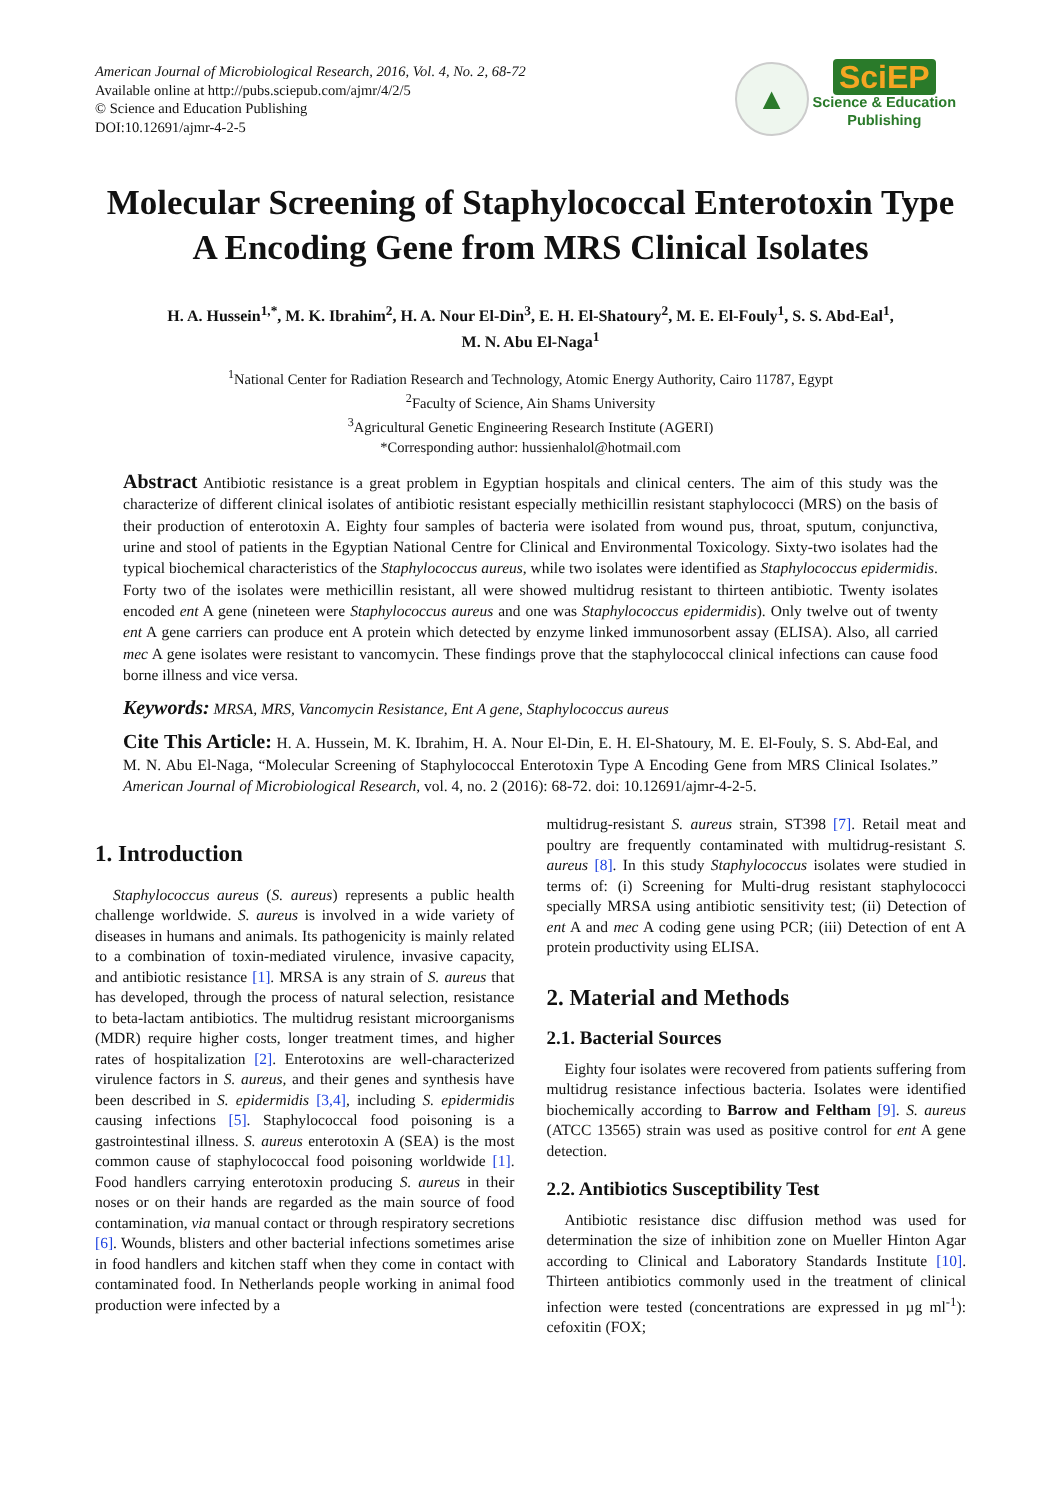American Journal of Microbiological Research, 2016, Vol. 4, No. 2, 68-72
Available online at http://pubs.sciepub.com/ajmr/4/2/5
© Science and Education Publishing
DOI:10.12691/ajmr-4-2-5
▲
SciEP
Science & Education
Publishing
Molecular Screening of Staphylococcal Enterotoxin Type A Encoding Gene from MRS Clinical Isolates
H. A. Hussein<sup>1,*</sup>, M. K. Ibrahim<sup>2</sup>, H. A. Nour El-Din<sup>3</sup>, E. H. El-Shatoury<sup>2</sup>, M. E. El-Fouly<sup>1</sup>, S. S. Abd-Eal<sup>1</sup>,
M. N. Abu El-Naga<sup>1</sup>
<sup>1</sup> National Center for Radiation Research and Technology, Atomic Energy Authority, Cairo 11787, Egypt
<sup>2</sup> Faculty of Science, Ain Shams University
<sup>3</sup> Agricultural Genetic Engineering Research Institute (AGERI)
*Corresponding author: hussienhalol@hotmail.com
Abstract Antibiotic resistance is a great problem in Egyptian hospitals and clinical centers. The aim of this study was the characterize of different clinical isolates of antibiotic resistant especially methicillin resistant staphylococci (MRS) on the basis of their production of enterotoxin A. Eighty four samples of bacteria were isolated from wound pus, throat, sputum, conjunctiva, urine and stool of patients in the Egyptian National Centre for Clinical and Environmental Toxicology. Sixty-two isolates had the typical biochemical characteristics of the Staphylococcus aureus, while two isolates were identified as Staphylococcus epidermidis. Forty two of the isolates were methicillin resistant, all were showed multidrug resistant to thirteen antibiotic. Twenty isolates encoded ent A gene (nineteen were Staphylococcus aureus and one was Staphylococcus epidermidis). Only twelve out of twenty ent A gene carriers can produce ent A protein which detected by enzyme linked immunosorbent assay (ELISA). Also, all carried mec A gene isolates were resistant to vancomycin. These findings prove that the staphylococcal clinical infections can cause food borne illness and vice versa.
Keywords: MRSA, MRS, Vancomycin Resistance, Ent A gene, Staphylococcus aureus
Cite This Article: H. A. Hussein, M. K. Ibrahim, H. A. Nour El-Din, E. H. El-Shatoury, M. E. El-Fouly, S. S. Abd-Eal, and M. N. Abu El-Naga, “Molecular Screening of Staphylococcal Enterotoxin Type A Encoding Gene from MRS Clinical Isolates.” American Journal of Microbiological Research, vol. 4, no. 2 (2016): 68-72. doi: 10.12691/ajmr-4-2-5.
1. Introduction
Staphylococcus aureus (S. aureus) represents a public health challenge worldwide. S. aureus is involved in a wide variety of diseases in humans and animals. Its pathogenicity is mainly related to a combination of toxin-mediated virulence, invasive capacity, and antibiotic resistance [1]. MRSA is any strain of S. aureus that has developed, through the process of natural selection, resistance to beta-lactam antibiotics. The multidrug resistant microorganisms (MDR) require higher costs, longer treatment times, and higher rates of hospitalization [2]. Enterotoxins are well-characterized virulence factors in S. aureus, and their genes and synthesis have been described in S. epidermidis [3,4], including S. epidermidis causing infections [5]. Staphylococcal food poisoning is a gastrointestinal illness. S. aureus enterotoxin A (SEA) is the most common cause of staphylococcal food poisoning worldwide [1]. Food handlers carrying enterotoxin producing S. aureus in their noses or on their hands are regarded as the main source of food contamination, via manual contact or through respiratory secretions [6]. Wounds, blisters and other bacterial infections sometimes arise in food handlers and kitchen staff when they come in contact with contaminated food. In Netherlands people working in animal food production were infected by a
multidrug-resistant S. aureus strain, ST398 [7]. Retail meat and poultry are frequently contaminated with multidrug-resistant S. aureus [8]. In this study Staphylococcus isolates were studied in terms of: (i) Screening for Multi-drug resistant staphylococci specially MRSA using antibiotic sensitivity test; (ii) Detection of ent A and mec A coding gene using PCR; (iii) Detection of ent A protein productivity using ELISA.
2. Material and Methods
2.1. Bacterial Sources
Eighty four isolates were recovered from patients suffering from multidrug resistance infectious bacteria. Isolates were identified biochemically according to Barrow and Feltham [9]. S. aureus (ATCC 13565) strain was used as positive control for ent A gene detection.
2.2. Antibiotics Susceptibility Test
Antibiotic resistance disc diffusion method was used for determination the size of inhibition zone on Mueller Hinton Agar according to Clinical and Laboratory Standards Institute [10]. Thirteen antibiotics commonly used in the treatment of clinical infection were tested (concentrations are expressed in µg ml<sup>-1</sup>): cefoxitin (FOX;